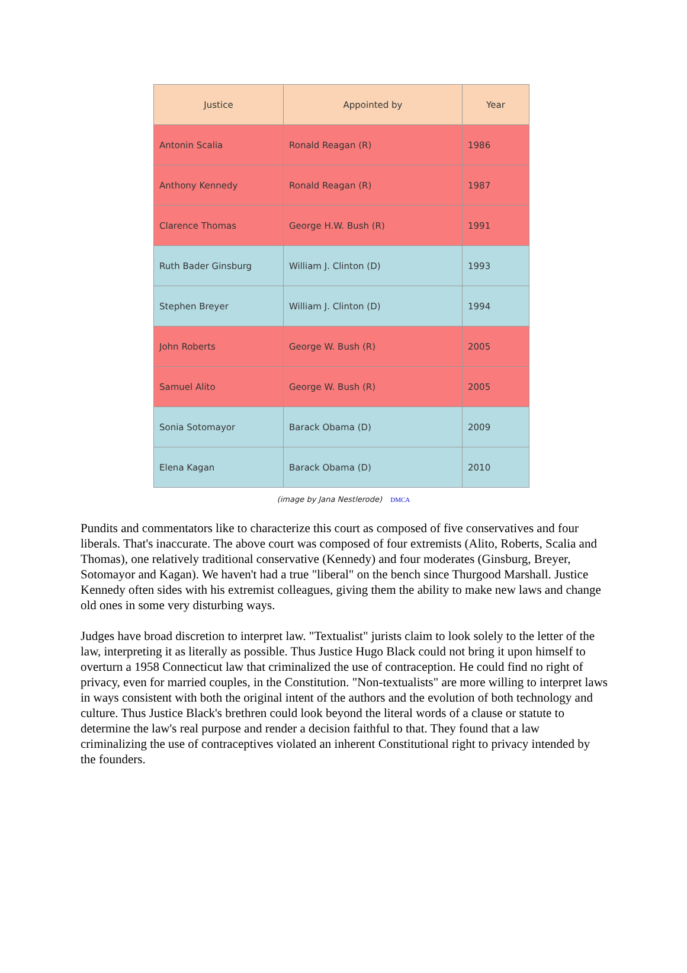| Justice | Appointed by | Year |
| --- | --- | --- |
| Antonin Scalia | Ronald Reagan (R) | 1986 |
| Anthony Kennedy | Ronald Reagan (R) | 1987 |
| Clarence Thomas | George H.W. Bush (R) | 1991 |
| Ruth Bader Ginsburg | William J. Clinton (D) | 1993 |
| Stephen Breyer | William J. Clinton (D) | 1994 |
| John Roberts | George W. Bush (R) | 2005 |
| Samuel Alito | George W. Bush (R) | 2005 |
| Sonia Sotomayor | Barack Obama (D) | 2009 |
| Elena Kagan | Barack Obama (D) | 2010 |
(image by Jana Nestlerode) DMCA
Pundits and commentators like to characterize this court as composed of five conservatives and four liberals. That's inaccurate. The above court was composed of four extremists (Alito, Roberts, Scalia and Thomas), one relatively traditional conservative (Kennedy) and four moderates (Ginsburg, Breyer, Sotomayor and Kagan). We haven't had a true "liberal" on the bench since Thurgood Marshall. Justice Kennedy often sides with his extremist colleagues, giving them the ability to make new laws and change old ones in some very disturbing ways.
Judges have broad discretion to interpret law. "Textualist" jurists claim to look solely to the letter of the law, interpreting it as literally as possible. Thus Justice Hugo Black could not bring it upon himself to overturn a 1958 Connecticut law that criminalized the use of contraception. He could find no right of privacy, even for married couples, in the Constitution. "Non-textualists" are more willing to interpret laws in ways consistent with both the original intent of the authors and the evolution of both technology and culture. Thus Justice Black's brethren could look beyond the literal words of a clause or statute to determine the law's real purpose and render a decision faithful to that. They found that a law criminalizing the use of contraceptives violated an inherent Constitutional right to privacy intended by the founders.